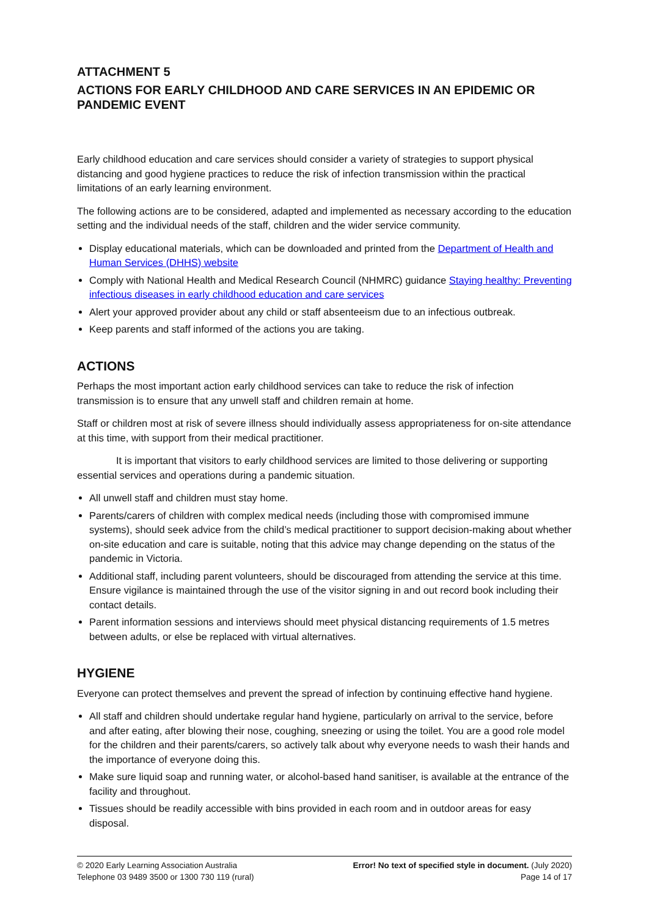ATTACHMENT 5
ACTIONS FOR EARLY CHILDHOOD AND CARE SERVICES IN AN EPIDEMIC OR PANDEMIC EVENT
Early childhood education and care services should consider a variety of strategies to support physical distancing and good hygiene practices to reduce the risk of infection transmission within the practical limitations of an early learning environment.
The following actions are to be considered, adapted and implemented as necessary according to the education setting and the individual needs of the staff, children and the wider service community.
Display educational materials, which can be downloaded and printed from the Department of Health and Human Services (DHHS) website
Comply with National Health and Medical Research Council (NHMRC) guidance Staying healthy: Preventing infectious diseases in early childhood education and care services
Alert your approved provider about any child or staff absenteeism due to an infectious outbreak.
Keep parents and staff informed of the actions you are taking.
ACTIONS
Perhaps the most important action early childhood services can take to reduce the risk of infection transmission is to ensure that any unwell staff and children remain at home.
Staff or children most at risk of severe illness should individually assess appropriateness for on-site attendance at this time, with support from their medical practitioner.
It is important that visitors to early childhood services are limited to those delivering or supporting essential services and operations during a pandemic situation.
All unwell staff and children must stay home.
Parents/carers of children with complex medical needs (including those with compromised immune systems), should seek advice from the child’s medical practitioner to support decision-making about whether on-site education and care is suitable, noting that this advice may change depending on the status of the pandemic in Victoria.
Additional staff, including parent volunteers, should be discouraged from attending the service at this time. Ensure vigilance is maintained through the use of the visitor signing in and out record book including their contact details.
Parent information sessions and interviews should meet physical distancing requirements of 1.5 metres between adults, or else be replaced with virtual alternatives.
HYGIENE
Everyone can protect themselves and prevent the spread of infection by continuing effective hand hygiene.
All staff and children should undertake regular hand hygiene, particularly on arrival to the service, before and after eating, after blowing their nose, coughing, sneezing or using the toilet. You are a good role model for the children and their parents/carers, so actively talk about why everyone needs to wash their hands and the importance of everyone doing this.
Make sure liquid soap and running water, or alcohol-based hand sanitiser, is available at the entrance of the facility and throughout.
Tissues should be readily accessible with bins provided in each room and in outdoor areas for easy disposal.
© 2020 Early Learning Association Australia
Telephone 03 9489 3500 or 1300 730 119 (rural)
Error! No text of specified style in document. (July 2020)
Page 14 of 17